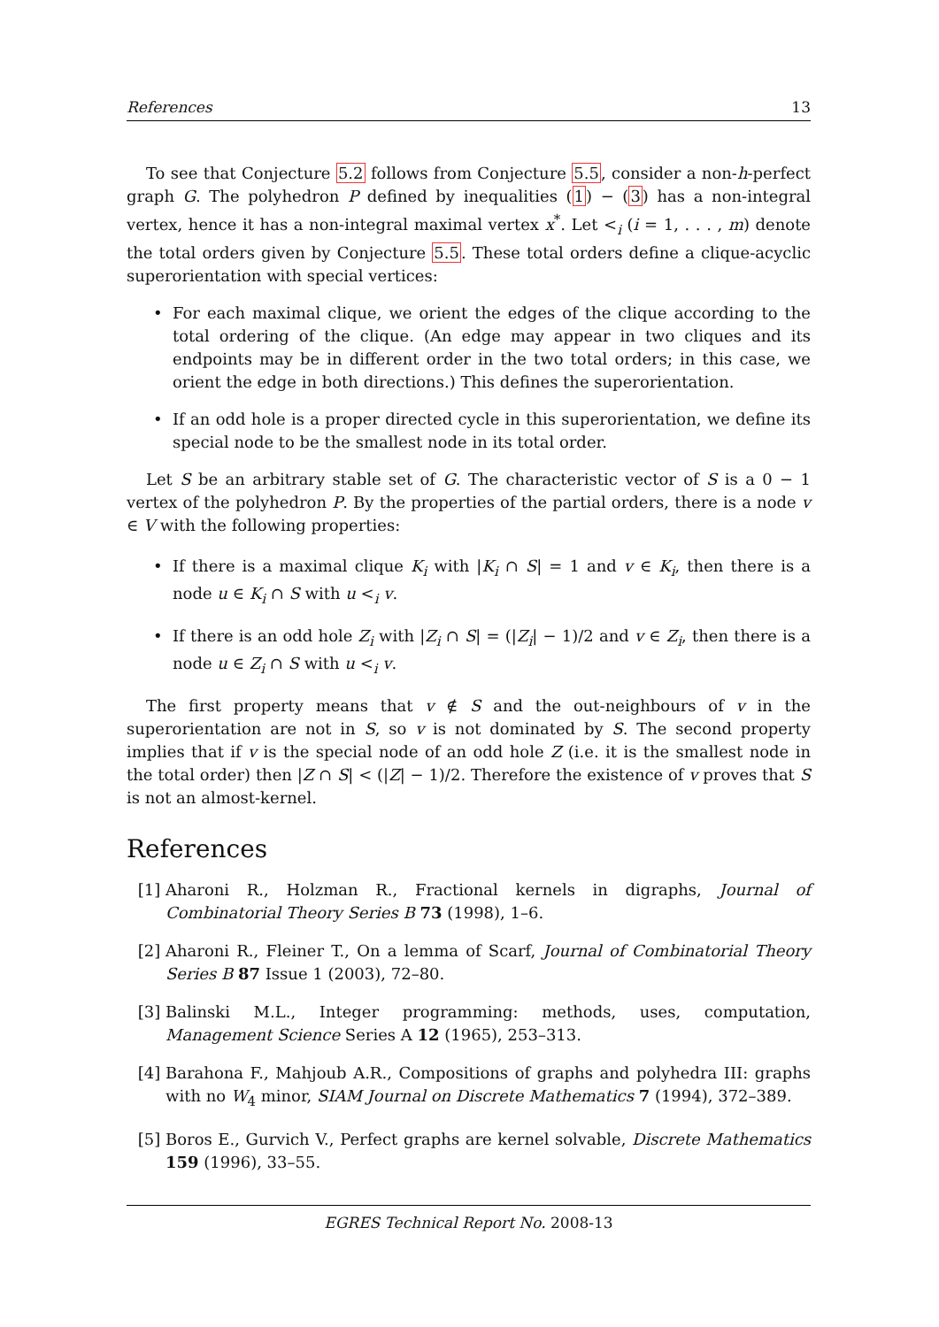References 13
To see that Conjecture 5.2 follows from Conjecture 5.5, consider a non-h-perfect graph G. The polyhedron P defined by inequalities (1) − (3) has a non-integral vertex, hence it has a non-integral maximal vertex x<sup>*</sup>. Let <<sub>i</sub> (i = 1, . . . , m) denote the total orders given by Conjecture 5.5. These total orders define a clique-acyclic superorientation with special vertices:
• For each maximal clique, we orient the edges of the clique according to the total ordering of the clique. (An edge may appear in two cliques and its endpoints may be in different order in the two total orders; in this case, we orient the edge in both directions.) This defines the superorientation.
• If an odd hole is a proper directed cycle in this superorientation, we define its special node to be the smallest node in its total order.
Let S be an arbitrary stable set of G. The characteristic vector of S is a 0 − 1 vertex of the polyhedron P. By the properties of the partial orders, there is a node v ∈ V with the following properties:
• If there is a maximal clique K<sub>i</sub> with |K<sub>i</sub> ∩ S| = 1 and v ∈ K<sub>i</sub>, then there is a node u ∈ K<sub>i</sub> ∩ S with u <<sub>i</sub> v.
• If there is an odd hole Z<sub>i</sub> with |Z<sub>i</sub> ∩ S| = (|Z<sub>i</sub>| − 1)/2 and v ∈ Z<sub>i</sub>, then there is a node u ∈ Z<sub>i</sub> ∩ S with u <<sub>i</sub> v.
The first property means that v ∉ S and the out-neighbours of v in the superorientation are not in S, so v is not dominated by S. The second property implies that if v is the special node of an odd hole Z (i.e. it is the smallest node in the total order) then |Z ∩ S| < (|Z| − 1)/2. Therefore the existence of v proves that S is not an almost-kernel.
References
[1] Aharoni R., Holzman R., Fractional kernels in digraphs, Journal of Combinatorial Theory Series B 73 (1998), 1–6.
[2] Aharoni R., Fleiner T., On a lemma of Scarf, Journal of Combinatorial Theory Series B 87 Issue 1 (2003), 72–80.
[3] Balinski M.L., Integer programming: methods, uses, computation, Management Science Series A 12 (1965), 253–313.
[4] Barahona F., Mahjoub A.R., Compositions of graphs and polyhedra III: graphs with no W<sub>4</sub> minor, SIAM Journal on Discrete Mathematics 7 (1994), 372–389.
[5] Boros E., Gurvich V., Perfect graphs are kernel solvable, Discrete Mathematics 159 (1996), 33–55.
EGRES Technical Report No. 2008-13